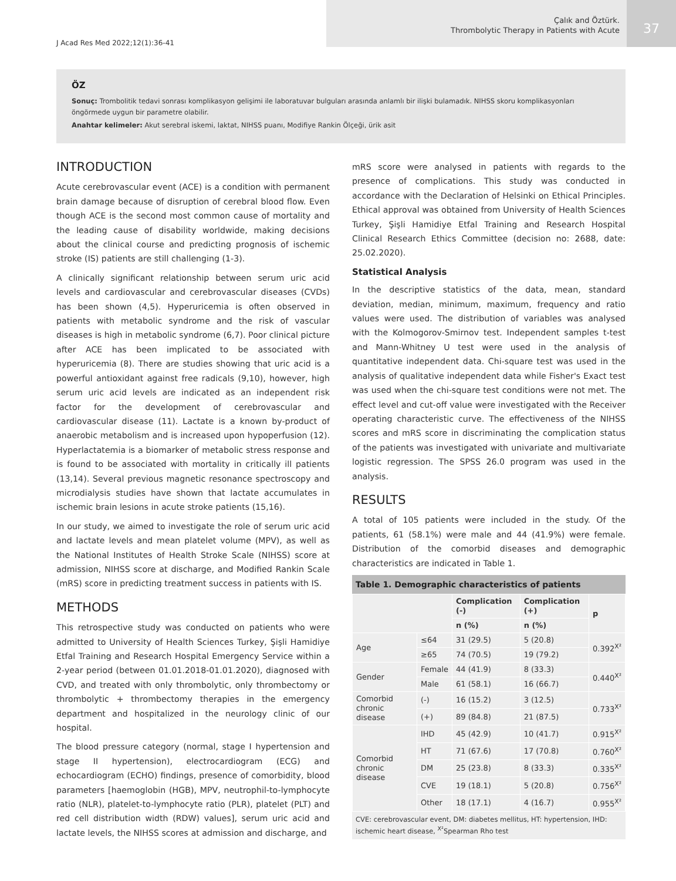J Acad Res Med 2022;12(1):36-41
Çalık and Öztürk.
Thrombolytic Therapy in Patients with Acute
37
ÖZ
Sonuç: Trombolitik tedavi sonrası komplikasyon gelişimi ile laboratuvar bulguları arasında anlamlı bir ilişki bulamadık. NIHSS skoru komplikasyonları öngörmede uygun bir parametre olabilir.
Anahtar kelimeler: Akut serebral iskemi, laktat, NIHSS puanı, Modifiye Rankin Ölçeği, ürik asit
INTRODUCTION
Acute cerebrovascular event (ACE) is a condition with permanent brain damage because of disruption of cerebral blood flow. Even though ACE is the second most common cause of mortality and the leading cause of disability worldwide, making decisions about the clinical course and predicting prognosis of ischemic stroke (IS) patients are still challenging (1-3).
A clinically significant relationship between serum uric acid levels and cardiovascular and cerebrovascular diseases (CVDs) has been shown (4,5). Hyperuricemia is often observed in patients with metabolic syndrome and the risk of vascular diseases is high in metabolic syndrome (6,7). Poor clinical picture after ACE has been implicated to be associated with hyperuricemia (8). There are studies showing that uric acid is a powerful antioxidant against free radicals (9,10), however, high serum uric acid levels are indicated as an independent risk factor for the development of cerebrovascular and cardiovascular disease (11). Lactate is a known by-product of anaerobic metabolism and is increased upon hypoperfusion (12). Hyperlactatemia is a biomarker of metabolic stress response and is found to be associated with mortality in critically ill patients (13,14). Several previous magnetic resonance spectroscopy and microdialysis studies have shown that lactate accumulates in ischemic brain lesions in acute stroke patients (15,16).
In our study, we aimed to investigate the role of serum uric acid and lactate levels and mean platelet volume (MPV), as well as the National Institutes of Health Stroke Scale (NIHSS) score at admission, NIHSS score at discharge, and Modified Rankin Scale (mRS) score in predicting treatment success in patients with IS.
METHODS
This retrospective study was conducted on patients who were admitted to University of Health Sciences Turkey, Şişli Hamidiye Etfal Training and Research Hospital Emergency Service within a 2-year period (between 01.01.2018-01.01.2020), diagnosed with CVD, and treated with only thrombolytic, only thrombectomy or thrombolytic + thrombectomy therapies in the emergency department and hospitalized in the neurology clinic of our hospital.
The blood pressure category (normal, stage I hypertension and stage II hypertension), electrocardiogram (ECG) and echocardiogram (ECHO) findings, presence of comorbidity, blood parameters [haemoglobin (HGB), MPV, neutrophil-to-lymphocyte ratio (NLR), platelet-to-lymphocyte ratio (PLR), platelet (PLT) and red cell distribution width (RDW) values], serum uric acid and lactate levels, the NIHSS scores at admission and discharge, and
mRS score were analysed in patients with regards to the presence of complications. This study was conducted in accordance with the Declaration of Helsinki on Ethical Principles. Ethical approval was obtained from University of Health Sciences Turkey, Şişli Hamidiye Etfal Training and Research Hospital Clinical Research Ethics Committee (decision no: 2688, date: 25.02.2020).
Statistical Analysis
In the descriptive statistics of the data, mean, standard deviation, median, minimum, maximum, frequency and ratio values were used. The distribution of variables was analysed with the Kolmogorov-Smirnov test. Independent samples t-test and Mann-Whitney U test were used in the analysis of quantitative independent data. Chi-square test was used in the analysis of qualitative independent data while Fisher's Exact test was used when the chi-square test conditions were not met. The effect level and cut-off value were investigated with the Receiver operating characteristic curve. The effectiveness of the NIHSS scores and mRS score in discriminating the complication status of the patients was investigated with univariate and multivariate logistic regression. The SPSS 26.0 program was used in the analysis.
RESULTS
A total of 105 patients were included in the study. Of the patients, 61 (58.1%) were male and 44 (41.9%) were female. Distribution of the comorbid diseases and demographic characteristics are indicated in Table 1.
Table 1. Demographic characteristics of patients
| | | Complication (-) | Complication (+) | p |
| --- | --- | --- | --- | --- |
| | | n (%) | n (%) | |
| Age | ≤64 | 31 (29.5) | 5 (20.8) | 0.392<sup>X²</sup> |
| | ≥65 | 74 (70.5) | 19 (79.2) | |
| Gender | Female | 44 (41.9) | 8 (33.3) | 0.440<sup>X²</sup> |
| | Male | 61 (58.1) | 16 (66.7) | |
| Comorbid chronic disease | (-) | 16 (15.2) | 3 (12.5) | 0.733<sup>X²</sup> |
| | (+) | 89 (84.8) | 21 (87.5) | |
| Comorbid chronic disease | IHD | 45 (42.9) | 10 (41.7) | 0.915<sup>X²</sup> |
| | HT | 71 (67.6) | 17 (70.8) | 0.760<sup>X²</sup> |
| | DM | 25 (23.8) | 8 (33.3) | 0.335<sup>X²</sup> |
| | CVE | 19 (18.1) | 5 (20.8) | 0.756<sup>X²</sup> |
| | Other | 18 (17.1) | 4 (16.7) | 0.955<sup>X²</sup> |
CVE: cerebrovascular event, DM: diabetes mellitus, HT: hypertension, IHD: ischemic heart disease, <sup>X²</sup>Spearman Rho test